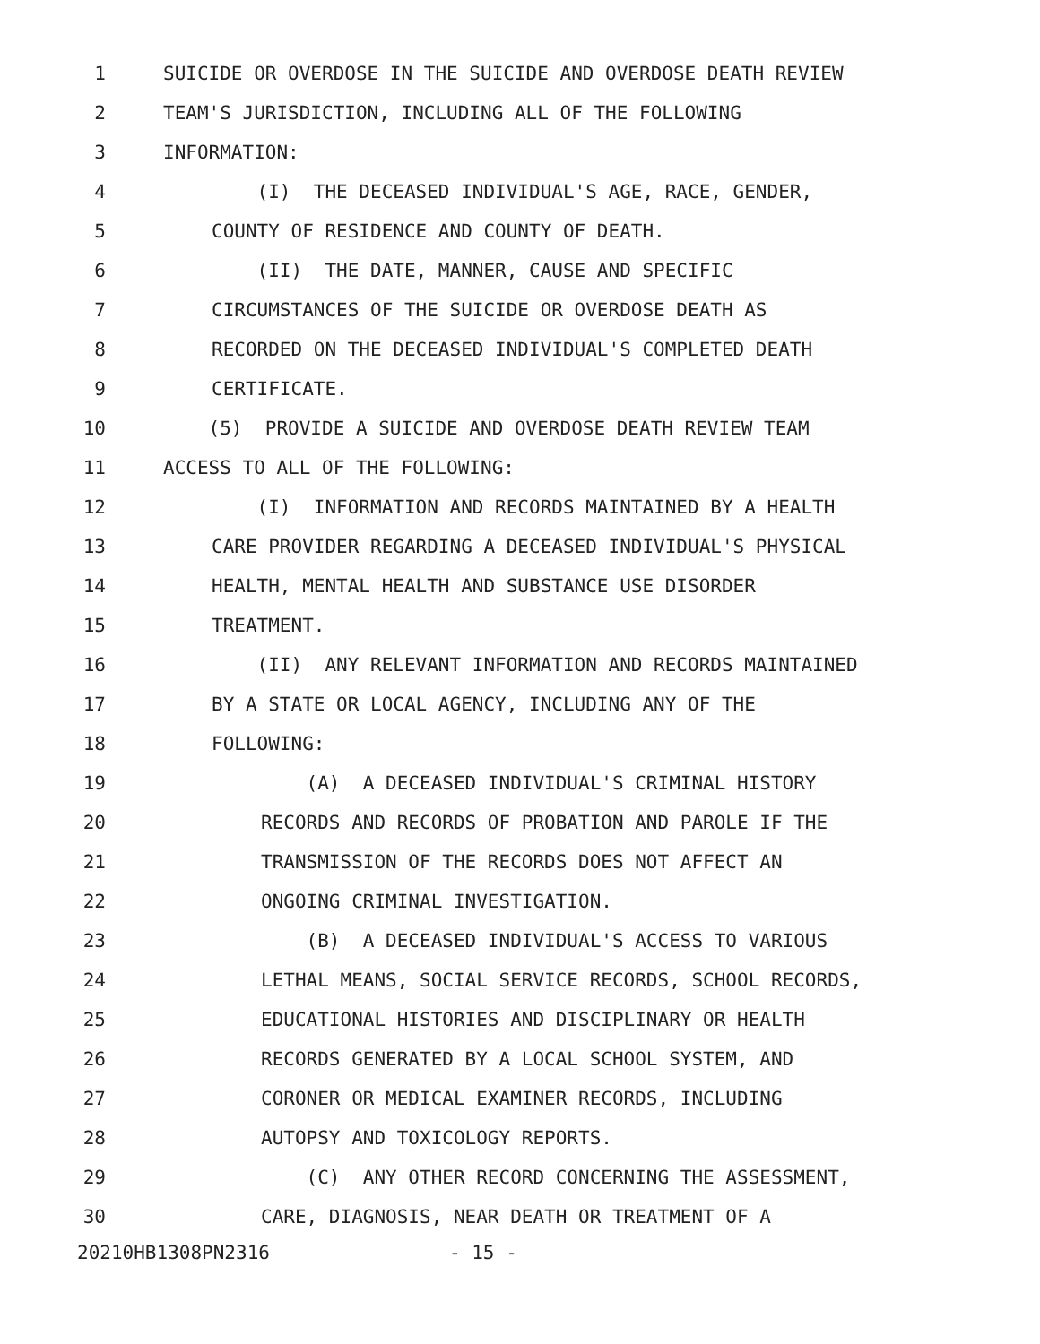1 SUICIDE OR OVERDOSE IN THE SUICIDE AND OVERDOSE DEATH REVIEW
2 TEAM'S JURISDICTION, INCLUDING ALL OF THE FOLLOWING
3 INFORMATION:
4 (I) THE DECEASED INDIVIDUAL'S AGE, RACE, GENDER,
5 COUNTY OF RESIDENCE AND COUNTY OF DEATH.
6 (II) THE DATE, MANNER, CAUSE AND SPECIFIC
7 CIRCUMSTANCES OF THE SUICIDE OR OVERDOSE DEATH AS
8 RECORDED ON THE DECEASED INDIVIDUAL'S COMPLETED DEATH
9 CERTIFICATE.
10 (5) PROVIDE A SUICIDE AND OVERDOSE DEATH REVIEW TEAM
11 ACCESS TO ALL OF THE FOLLOWING:
12 (I) INFORMATION AND RECORDS MAINTAINED BY A HEALTH
13 CARE PROVIDER REGARDING A DECEASED INDIVIDUAL'S PHYSICAL
14 HEALTH, MENTAL HEALTH AND SUBSTANCE USE DISORDER
15 TREATMENT.
16 (II) ANY RELEVANT INFORMATION AND RECORDS MAINTAINED
17 BY A STATE OR LOCAL AGENCY, INCLUDING ANY OF THE
18 FOLLOWING:
19 (A) A DECEASED INDIVIDUAL'S CRIMINAL HISTORY
20 RECORDS AND RECORDS OF PROBATION AND PAROLE IF THE
21 TRANSMISSION OF THE RECORDS DOES NOT AFFECT AN
22 ONGOING CRIMINAL INVESTIGATION.
23 (B) A DECEASED INDIVIDUAL'S ACCESS TO VARIOUS
24 LETHAL MEANS, SOCIAL SERVICE RECORDS, SCHOOL RECORDS,
25 EDUCATIONAL HISTORIES AND DISCIPLINARY OR HEALTH
26 RECORDS GENERATED BY A LOCAL SCHOOL SYSTEM, AND
27 CORONER OR MEDICAL EXAMINER RECORDS, INCLUDING
28 AUTOPSY AND TOXICOLOGY REPORTS.
29 (C) ANY OTHER RECORD CONCERNING THE ASSESSMENT,
30 CARE, DIAGNOSIS, NEAR DEATH OR TREATMENT OF A
20210HB1308PN2316 - 15 -